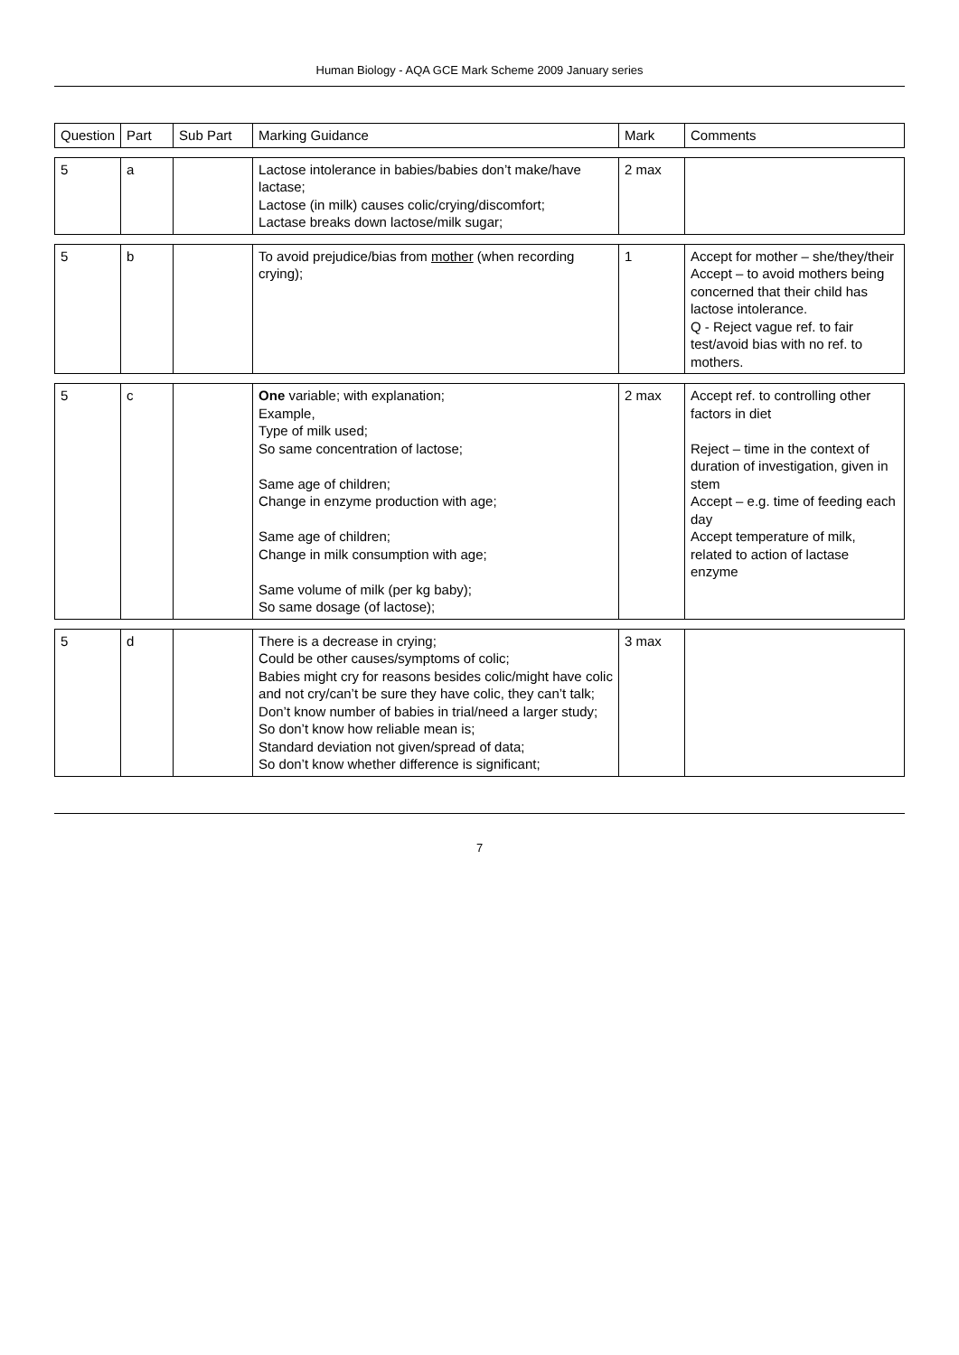Human Biology - AQA GCE Mark Scheme 2009 January series
| Question | Part | Sub Part | Marking Guidance | Mark | Comments |
| --- | --- | --- | --- | --- | --- |
| 5 | a | | Lactose intolerance in babies/babies don’t make/have lactase; Lactose (in milk) causes colic/crying/discomfort; Lactase breaks down lactose/milk sugar; | 2 max | |
| 5 | b | | To avoid prejudice/bias from mother (when recording crying); | 1 | Accept for mother – she/they/their Accept – to avoid mothers being concerned that their child has lactose intolerance. Q - Reject vague ref. to fair test/avoid bias with no ref. to mothers. |
| 5 | c | | One variable; with explanation; Example, Type of milk used; So same concentration of lactose; Same age of children; Change in enzyme production with age; Same age of children; Change in milk consumption with age; Same volume of milk (per kg baby); So same dosage (of lactose); | 2 max | Accept ref. to controlling other factors in diet Reject – time in the context of duration of investigation, given in stem Accept – e.g. time of feeding each day Accept temperature of milk, related to action of lactase enzyme |
| 5 | d | | There is a decrease in crying; Could be other causes/symptoms of colic; Babies might cry for reasons besides colic/might have colic and not cry/can’t be sure they have colic, they can’t talk; Don’t know number of babies in trial/need a larger study; So don’t know how reliable mean is; Standard deviation not given/spread of data; So don’t know whether difference is significant; | 3 max | |
7